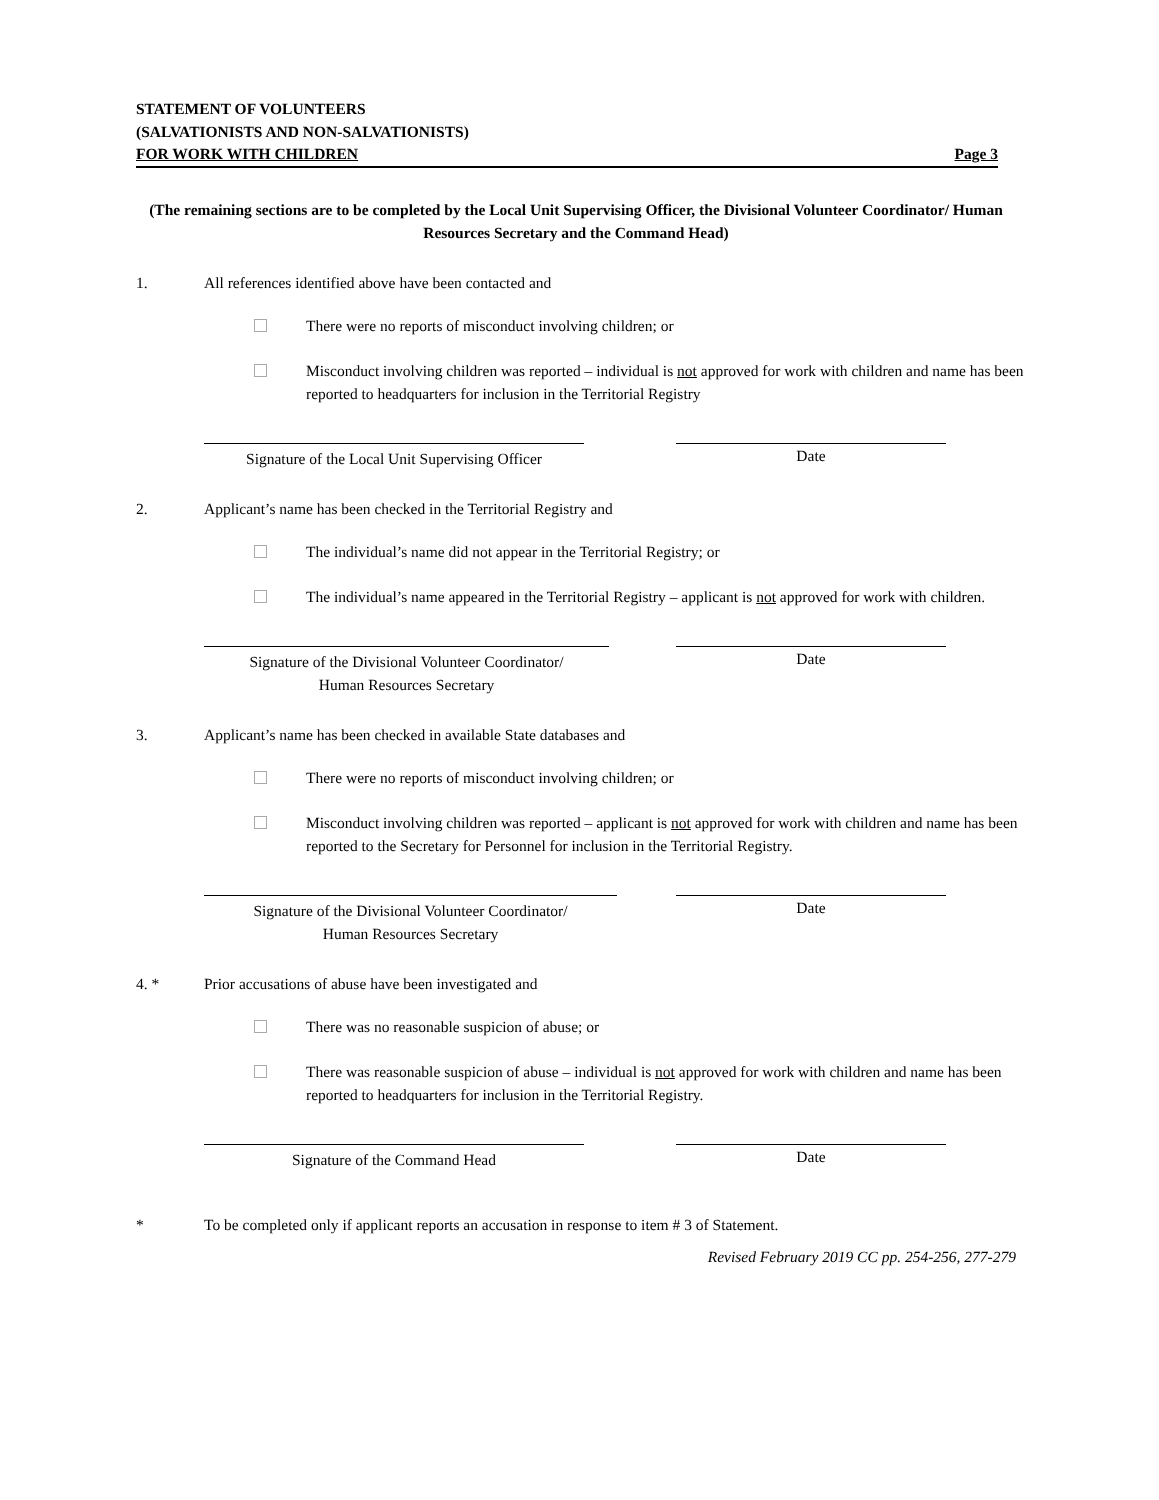STATEMENT OF VOLUNTEERS
(SALVATIONISTS AND NON-SALVATIONISTS)
FOR WORK WITH CHILDREN Page 3
(The remaining sections are to be completed by the Local Unit Supervising Officer, the Divisional Volunteer Coordinator/ Human Resources Secretary and the Command Head)
1. All references identified above have been contacted and
There were no reports of misconduct involving children; or
Misconduct involving children was reported – individual is not approved for work with children and name has been reported to headquarters for inclusion in the Territorial Registry
Signature of the Local Unit Supervising Officer
Date
2. Applicant’s name has been checked in the Territorial Registry and
The individual’s name did not appear in the Territorial Registry; or
The individual’s name appeared in the Territorial Registry – applicant is not approved for work with children.
Signature of the Divisional Volunteer Coordinator/
Human Resources Secretary
Date
3. Applicant’s name has been checked in available State databases and
There were no reports of misconduct involving children; or
Misconduct involving children was reported – applicant is not approved for work with children and name has been reported to the Secretary for Personnel for inclusion in the Territorial Registry.
Signature of the Divisional Volunteer Coordinator/
Human Resources Secretary
Date
4. * Prior accusations of abuse have been investigated and
There was no reasonable suspicion of abuse; or
There was reasonable suspicion of abuse – individual is not approved for work with children and name has been reported to headquarters for inclusion in the Territorial Registry.
Signature of the Command Head
Date
* To be completed only if applicant reports an accusation in response to item # 3 of Statement.
Revised February 2019 CC pp. 254-256, 277-279